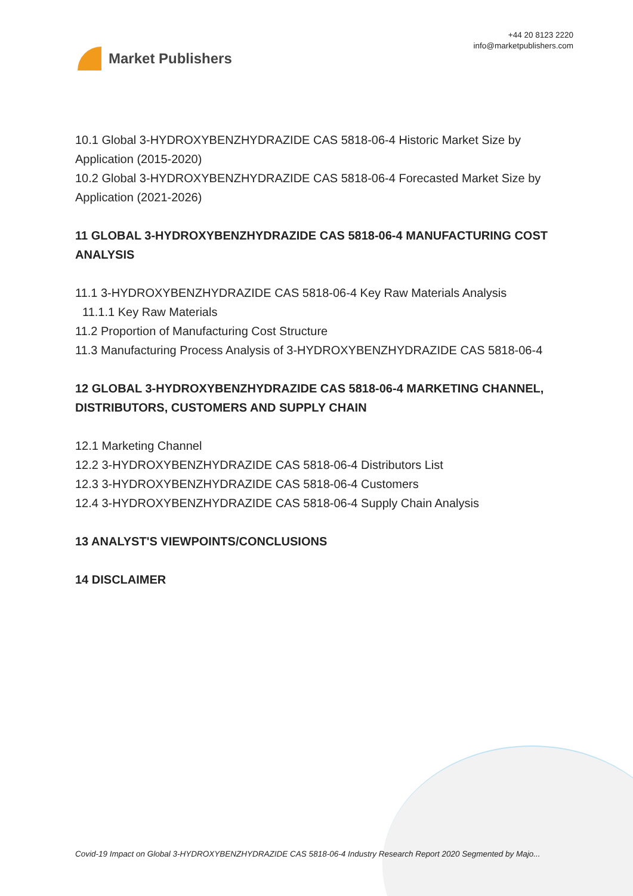Market Publishers
+44 20 8123 2220
info@marketpublishers.com
10.1 Global 3-HYDROXYBENZHYDRAZIDE CAS 5818-06-4 Historic Market Size by Application (2015-2020)
10.2 Global 3-HYDROXYBENZHYDRAZIDE CAS 5818-06-4 Forecasted Market Size by Application (2021-2026)
11 GLOBAL 3-HYDROXYBENZHYDRAZIDE CAS 5818-06-4 MANUFACTURING COST ANALYSIS
11.1 3-HYDROXYBENZHYDRAZIDE CAS 5818-06-4 Key Raw Materials Analysis
11.1.1 Key Raw Materials
11.2 Proportion of Manufacturing Cost Structure
11.3 Manufacturing Process Analysis of 3-HYDROXYBENZHYDRAZIDE CAS 5818-06-4
12 GLOBAL 3-HYDROXYBENZHYDRAZIDE CAS 5818-06-4 MARKETING CHANNEL, DISTRIBUTORS, CUSTOMERS AND SUPPLY CHAIN
12.1 Marketing Channel
12.2 3-HYDROXYBENZHYDRAZIDE CAS 5818-06-4 Distributors List
12.3 3-HYDROXYBENZHYDRAZIDE CAS 5818-06-4 Customers
12.4 3-HYDROXYBENZHYDRAZIDE CAS 5818-06-4 Supply Chain Analysis
13 ANALYST'S VIEWPOINTS/CONCLUSIONS
14 DISCLAIMER
Covid-19 Impact on Global 3-HYDROXYBENZHYDRAZIDE CAS 5818-06-4 Industry Research Report 2020 Segmented by Majo...